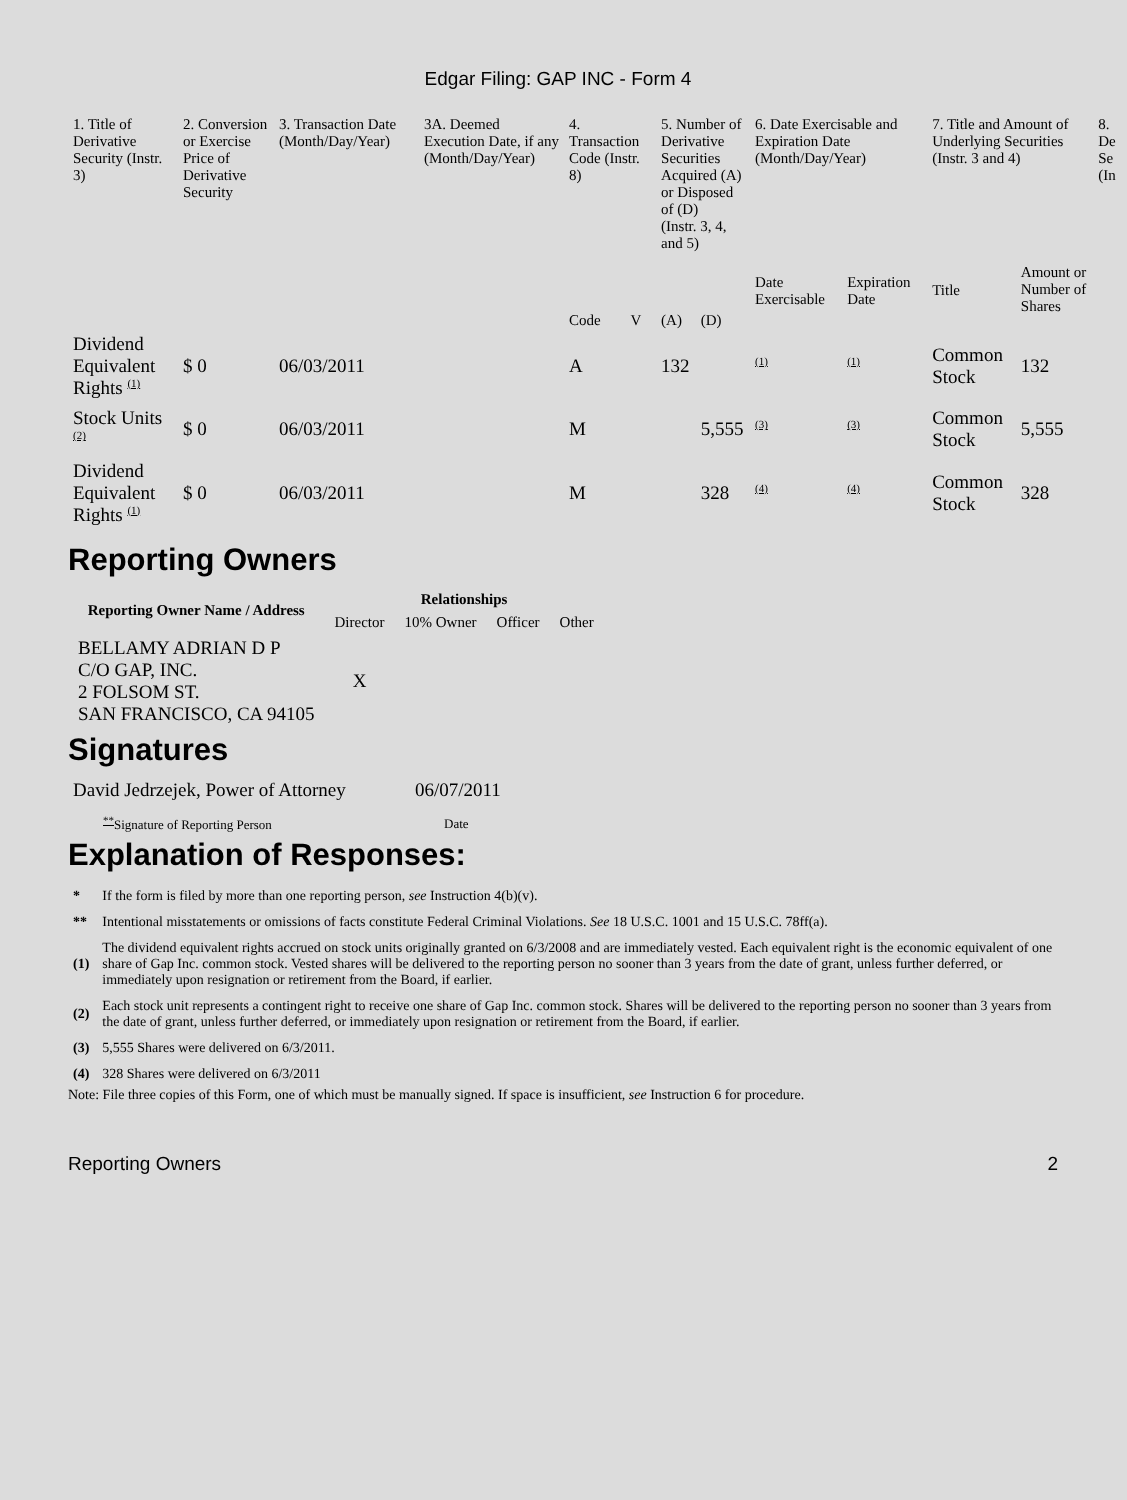Edgar Filing: GAP INC - Form 4
| 1. Title of Derivative Security (Instr. 3) | 2. Conversion or Exercise Price of Derivative Security | 3. Transaction Date (Month/Day/Year) | 3A. Deemed Execution Date, if any (Month/Day/Year) | 4. Transaction Code (Instr. 8) | | 5. Number of Derivative Securities Acquired (A) or Disposed of (D) (Instr. 3, 4, and 5) | | 6. Date Exercisable and Expiration Date (Month/Day/Year) | | 7. Title and Amount of Underlying Securities (Instr. 3 and 4) | | 8. De Se (In |
| | | | | Code | V | (A) | (D) | Date Exercisable | Expiration Date | Title | Amount or Number of Shares | |
| Dividend Equivalent Rights <sup>(1)</sup> | $ 0 | 06/03/2011 | | A | | 132 | | <sup>(1)</sup> | <sup>(1)</sup> | Common Stock | 132 | |
| Stock Units <sup>(2)</sup> | $ 0 | 06/03/2011 | | M | | | 5,555 | <sup>(3)</sup> | <sup>(3)</sup> | Common Stock | 5,555 | |
| Dividend Equivalent Rights <sup>(1)</sup> | $ 0 | 06/03/2011 | | M | | | 328 | <sup>(4)</sup> | <sup>(4)</sup> | Common Stock | 328 | |
Reporting Owners
| Reporting Owner Name / Address | Relationships | | | |
| --- | --- | --- | --- | --- |
| | Director | 10% Owner | Officer | Other |
| BELLAMY ADRIAN D P C/O GAP, INC. 2 FOLSOM ST. SAN FRANCISCO, CA 94105 | X | | | |
Signatures
| David Jedrzejek, Power of Attorney | 06/07/2011 |
| <sup>**</sup> Signature of Reporting Person | Date |
Explanation of Responses:
| * | If the form is filed by more than one reporting person, see Instruction 4(b)(v). |
| ** | Intentional misstatements or omissions of facts constitute Federal Criminal Violations. See 18 U.S.C. 1001 and 15 U.S.C. 78ff(a). |
| (1) | The dividend equivalent rights accrued on stock units originally granted on 6/3/2008 and are immediately vested. Each equivalent right is the economic equivalent of one share of Gap Inc. common stock. Vested shares will be delivered to the reporting person no sooner than 3 years from the date of grant, unless further deferred, or immediately upon resignation or retirement from the Board, if earlier. |
| (2) | Each stock unit represents a contingent right to receive one share of Gap Inc. common stock. Shares will be delivered to the reporting person no sooner than 3 years from the date of grant, unless further deferred, or immediately upon resignation or retirement from the Board, if earlier. |
| (3) | 5,555 Shares were delivered on 6/3/2011. |
| (4) | 328 Shares were delivered on 6/3/2011 |
Note: File three copies of this Form, one of which must be manually signed. If space is insufficient, see Instruction 6 for procedure.
Reporting Owners 2